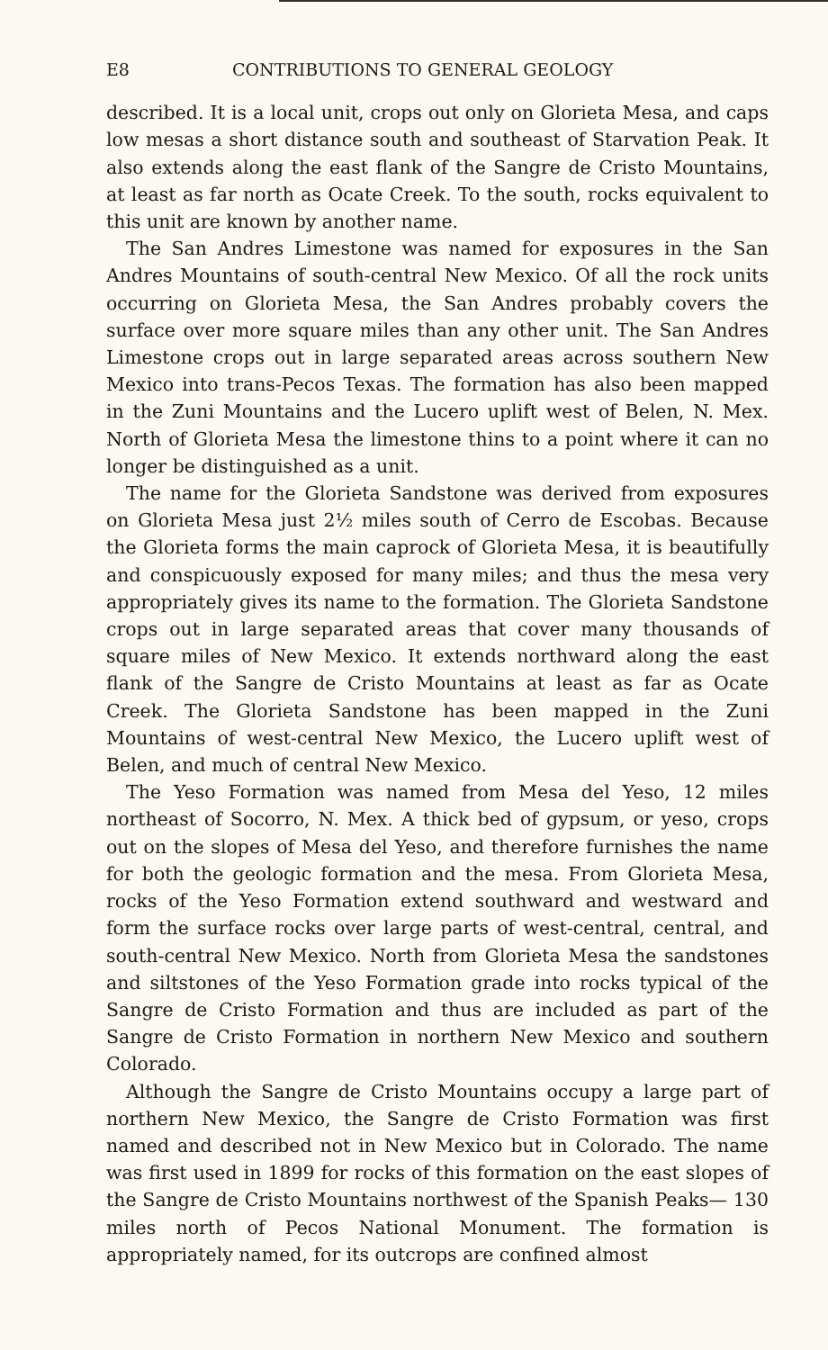E8 CONTRIBUTIONS TO GENERAL GEOLOGY
described. It is a local unit, crops out only on Glorieta Mesa, and caps low mesas a short distance south and southeast of Starvation Peak. It also extends along the east flank of the Sangre de Cristo Mountains, at least as far north as Ocate Creek. To the south, rocks equivalent to this unit are known by another name.
The San Andres Limestone was named for exposures in the San Andres Mountains of south-central New Mexico. Of all the rock units occurring on Glorieta Mesa, the San Andres probably covers the surface over more square miles than any other unit. The San Andres Limestone crops out in large separated areas across southern New Mexico into trans-Pecos Texas. The formation has also been mapped in the Zuni Mountains and the Lucero uplift west of Belen, N. Mex. North of Glorieta Mesa the limestone thins to a point where it can no longer be distinguished as a unit.
The name for the Glorieta Sandstone was derived from exposures on Glorieta Mesa just 2½ miles south of Cerro de Escobas. Because the Glorieta forms the main caprock of Glorieta Mesa, it is beautifully and conspicuously exposed for many miles; and thus the mesa very appropriately gives its name to the formation. The Glorieta Sandstone crops out in large separated areas that cover many thousands of square miles of New Mexico. It extends northward along the east flank of the Sangre de Cristo Mountains at least as far as Ocate Creek. The Glorieta Sandstone has been mapped in the Zuni Mountains of west-central New Mexico, the Lucero uplift west of Belen, and much of central New Mexico.
The Yeso Formation was named from Mesa del Yeso, 12 miles northeast of Socorro, N. Mex. A thick bed of gypsum, or yeso, crops out on the slopes of Mesa del Yeso, and therefore furnishes the name for both the geologic formation and the mesa. From Glorieta Mesa, rocks of the Yeso Formation extend southward and westward and form the surface rocks over large parts of west-central, central, and south-central New Mexico. North from Glorieta Mesa the sandstones and siltstones of the Yeso Formation grade into rocks typical of the Sangre de Cristo Formation and thus are included as part of the Sangre de Cristo Formation in northern New Mexico and southern Colorado.
Although the Sangre de Cristo Mountains occupy a large part of northern New Mexico, the Sangre de Cristo Formation was first named and described not in New Mexico but in Colorado. The name was first used in 1899 for rocks of this formation on the east slopes of the Sangre de Cristo Mountains northwest of the Spanish Peaks— 130 miles north of Pecos National Monument. The formation is appropriately named, for its outcrops are confined almost